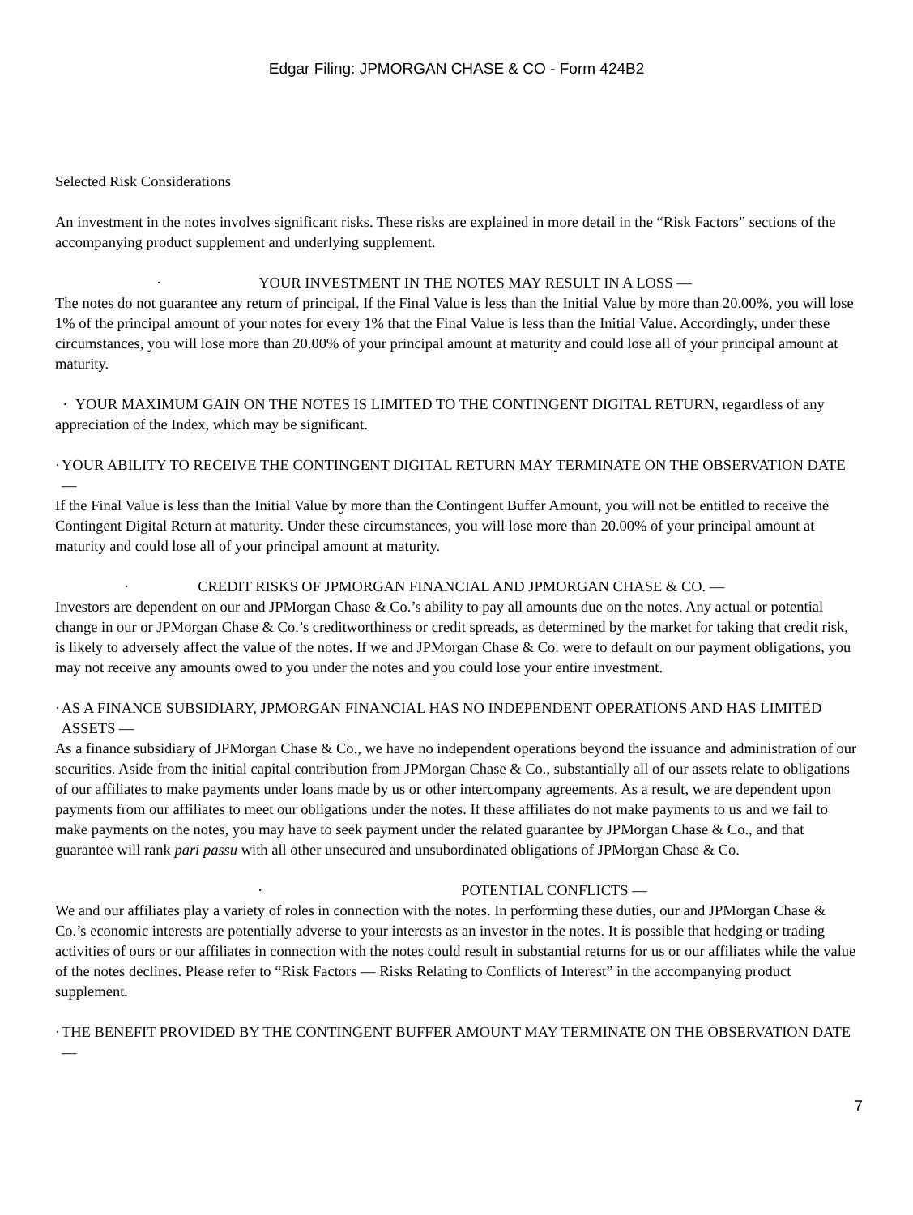Edgar Filing: JPMORGAN CHASE & CO - Form 424B2
Selected Risk Considerations
An investment in the notes involves significant risks. These risks are explained in more detail in the “Risk Factors” sections of the accompanying product supplement and underlying supplement.
· YOUR INVESTMENT IN THE NOTES MAY RESULT IN A LOSS —
The notes do not guarantee any return of principal. If the Final Value is less than the Initial Value by more than 20.00%, you will lose 1% of the principal amount of your notes for every 1% that the Final Value is less than the Initial Value. Accordingly, under these circumstances, you will lose more than 20.00% of your principal amount at maturity and could lose all of your principal amount at maturity.
· YOUR MAXIMUM GAIN ON THE NOTES IS LIMITED TO THE CONTINGENT DIGITAL RETURN, regardless of any appreciation of the Index, which may be significant.
· YOUR ABILITY TO RECEIVE THE CONTINGENT DIGITAL RETURN MAY TERMINATE ON THE OBSERVATION DATE —
If the Final Value is less than the Initial Value by more than the Contingent Buffer Amount, you will not be entitled to receive the Contingent Digital Return at maturity. Under these circumstances, you will lose more than 20.00% of your principal amount at maturity and could lose all of your principal amount at maturity.
· CREDIT RISKS OF JPMORGAN FINANCIAL AND JPMORGAN CHASE & CO. —
Investors are dependent on our and JPMorgan Chase & Co.’s ability to pay all amounts due on the notes. Any actual or potential change in our or JPMorgan Chase & Co.’s creditworthiness or credit spreads, as determined by the market for taking that credit risk, is likely to adversely affect the value of the notes. If we and JPMorgan Chase & Co. were to default on our payment obligations, you may not receive any amounts owed to you under the notes and you could lose your entire investment.
· AS A FINANCE SUBSIDIARY, JPMORGAN FINANCIAL HAS NO INDEPENDENT OPERATIONS AND HAS LIMITED ASSETS —
As a finance subsidiary of JPMorgan Chase & Co., we have no independent operations beyond the issuance and administration of our securities. Aside from the initial capital contribution from JPMorgan Chase & Co., substantially all of our assets relate to obligations of our affiliates to make payments under loans made by us or other intercompany agreements. As a result, we are dependent upon payments from our affiliates to meet our obligations under the notes. If these affiliates do not make payments to us and we fail to make payments on the notes, you may have to seek payment under the related guarantee by JPMorgan Chase & Co., and that guarantee will rank pari passu with all other unsecured and unsubordinated obligations of JPMorgan Chase & Co.
· POTENTIAL CONFLICTS —
We and our affiliates play a variety of roles in connection with the notes. In performing these duties, our and JPMorgan Chase & Co.’s economic interests are potentially adverse to your interests as an investor in the notes. It is possible that hedging or trading activities of ours or our affiliates in connection with the notes could result in substantial returns for us or our affiliates while the value of the notes declines. Please refer to “Risk Factors — Risks Relating to Conflicts of Interest” in the accompanying product supplement.
· THE BENEFIT PROVIDED BY THE CONTINGENT BUFFER AMOUNT MAY TERMINATE ON THE OBSERVATION DATE —
7